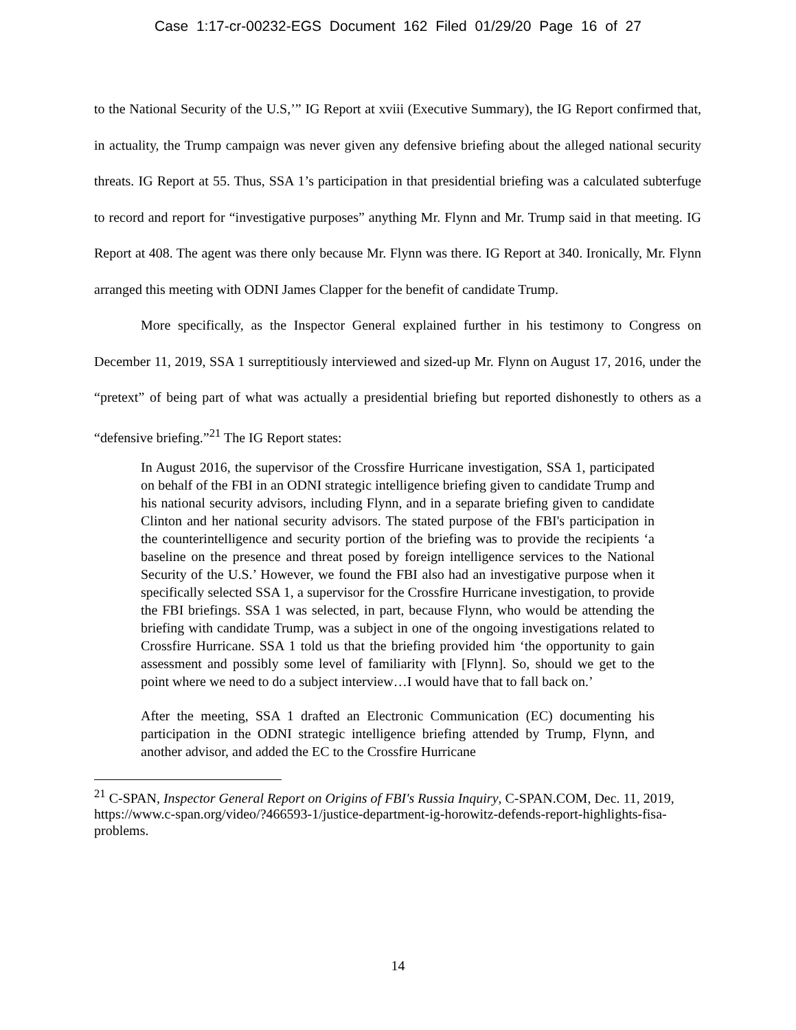Case 1:17-cr-00232-EGS Document 162 Filed 01/29/20 Page 16 of 27
to the National Security of the U.S,’” IG Report at xviii (Executive Summary), the IG Report confirmed that, in actuality, the Trump campaign was never given any defensive briefing about the alleged national security threats. IG Report at 55. Thus, SSA 1’s participation in that presidential briefing was a calculated subterfuge to record and report for “investigative purposes” anything Mr. Flynn and Mr. Trump said in that meeting. IG Report at 408. The agent was there only because Mr. Flynn was there. IG Report at 340. Ironically, Mr. Flynn arranged this meeting with ODNI James Clapper for the benefit of candidate Trump.
More specifically, as the Inspector General explained further in his testimony to Congress on December 11, 2019, SSA 1 surreptitiously interviewed and sized-up Mr. Flynn on August 17, 2016, under the “pretext” of being part of what was actually a presidential briefing but reported dishonestly to others as a “defensive briefing.”<sup>21</sup> The IG Report states:
In August 2016, the supervisor of the Crossfire Hurricane investigation, SSA 1, participated on behalf of the FBI in an ODNI strategic intelligence briefing given to candidate Trump and his national security advisors, including Flynn, and in a separate briefing given to candidate Clinton and her national security advisors. The stated purpose of the FBI's participation in the counterintelligence and security portion of the briefing was to provide the recipients ‘a baseline on the presence and threat posed by foreign intelligence services to the National Security of the U.S.’ However, we found the FBI also had an investigative purpose when it specifically selected SSA 1, a supervisor for the Crossfire Hurricane investigation, to provide the FBI briefings. SSA 1 was selected, in part, because Flynn, who would be attending the briefing with candidate Trump, was a subject in one of the ongoing investigations related to Crossfire Hurricane. SSA 1 told us that the briefing provided him ‘the opportunity to gain assessment and possibly some level of familiarity with [Flynn]. So, should we get to the point where we need to do a subject interview…I would have that to fall back on.’
After the meeting, SSA 1 drafted an Electronic Communication (EC) documenting his participation in the ODNI strategic intelligence briefing attended by Trump, Flynn, and another advisor, and added the EC to the Crossfire Hurricane
<sup>21</sup> C-SPAN, Inspector General Report on Origins of FBI's Russia Inquiry, C-SPAN.COM, Dec. 11, 2019, https://www.c-span.org/video/?466593-1/justice-department-ig-horowitz-defends-report-highlights-fisa-problems.
14